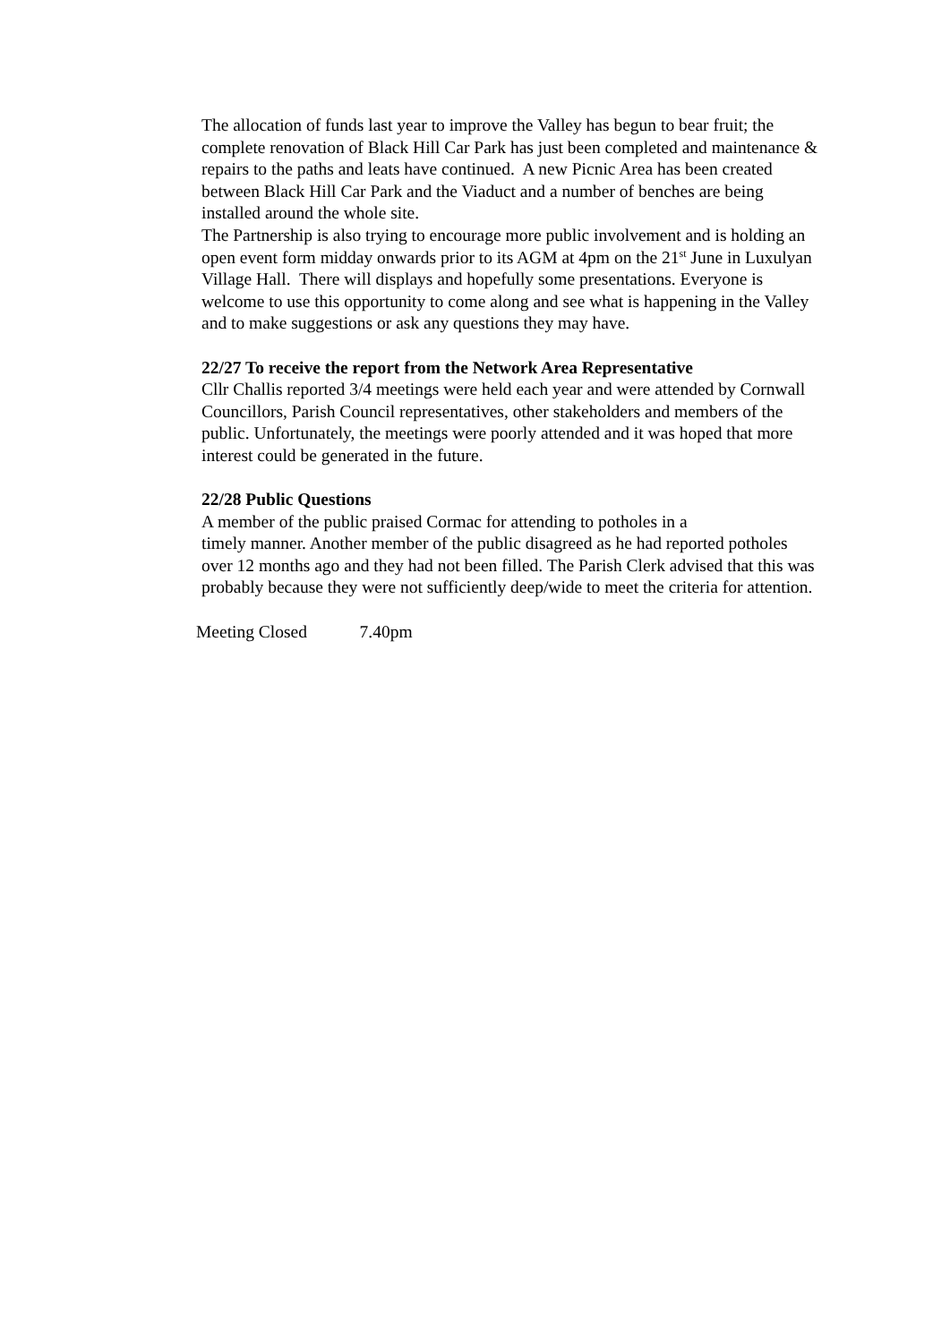The allocation of funds last year to improve the Valley has begun to bear fruit; the complete renovation of Black Hill Car Park has just been completed and maintenance & repairs to the paths and leats have continued. A new Picnic Area has been created between Black Hill Car Park and the Viaduct and a number of benches are being installed around the whole site.
The Partnership is also trying to encourage more public involvement and is holding an open event form midday onwards prior to its AGM at 4pm on the 21<sup>st</sup> June in Luxulyan Village Hall. There will displays and hopefully some presentations. Everyone is welcome to use this opportunity to come along and see what is happening in the Valley and to make suggestions or ask any questions they may have.
22/27 To receive the report from the Network Area Representative
Cllr Challis reported 3/4 meetings were held each year and were attended by Cornwall Councillors, Parish Council representatives, other stakeholders and members of the public. Unfortunately, the meetings were poorly attended and it was hoped that more interest could be generated in the future.
22/28 Public Questions
A member of the public praised Cormac for attending to potholes in a
timely manner. Another member of the public disagreed as he had reported potholes over 12 months ago and they had not been filled. The Parish Clerk advised that this was probably because they were not sufficiently deep/wide to meet the criteria for attention.
Meeting Closed 7.40pm